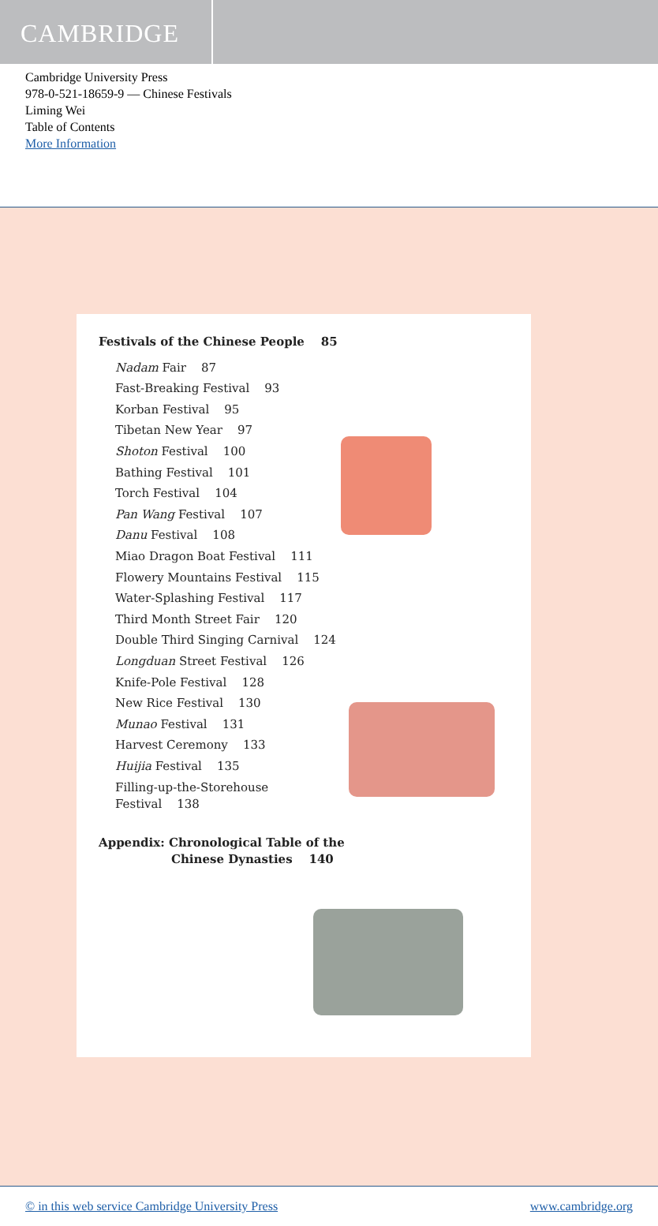CAMBRIDGE
Cambridge University Press
978-0-521-18659-9 — Chinese Festivals
Liming Wei
Table of Contents
More Information
Festivals of the Chinese People 85
Nadam Fair 87
Fast-Breaking Festival 93
Korban Festival 95
Tibetan New Year 97
Shoton Festival 100
Bathing Festival 101
Torch Festival 104
Pan Wang Festival 107
Danu Festival 108
Miao Dragon Boat Festival 111
Flowery Mountains Festival 115
Water-Splashing Festival 117
Third Month Street Fair 120
Double Third Singing Carnival 124
Longduan Street Festival 126
Knife-Pole Festival 128
New Rice Festival 130
Munao Festival 131
Harvest Ceremony 133
Huijia Festival 135
Filling-up-the-Storehouse
Festival 138
Appendix: Chronological Table of the
Chinese Dynasties 140
© in this web service Cambridge University Press www.cambridge.org